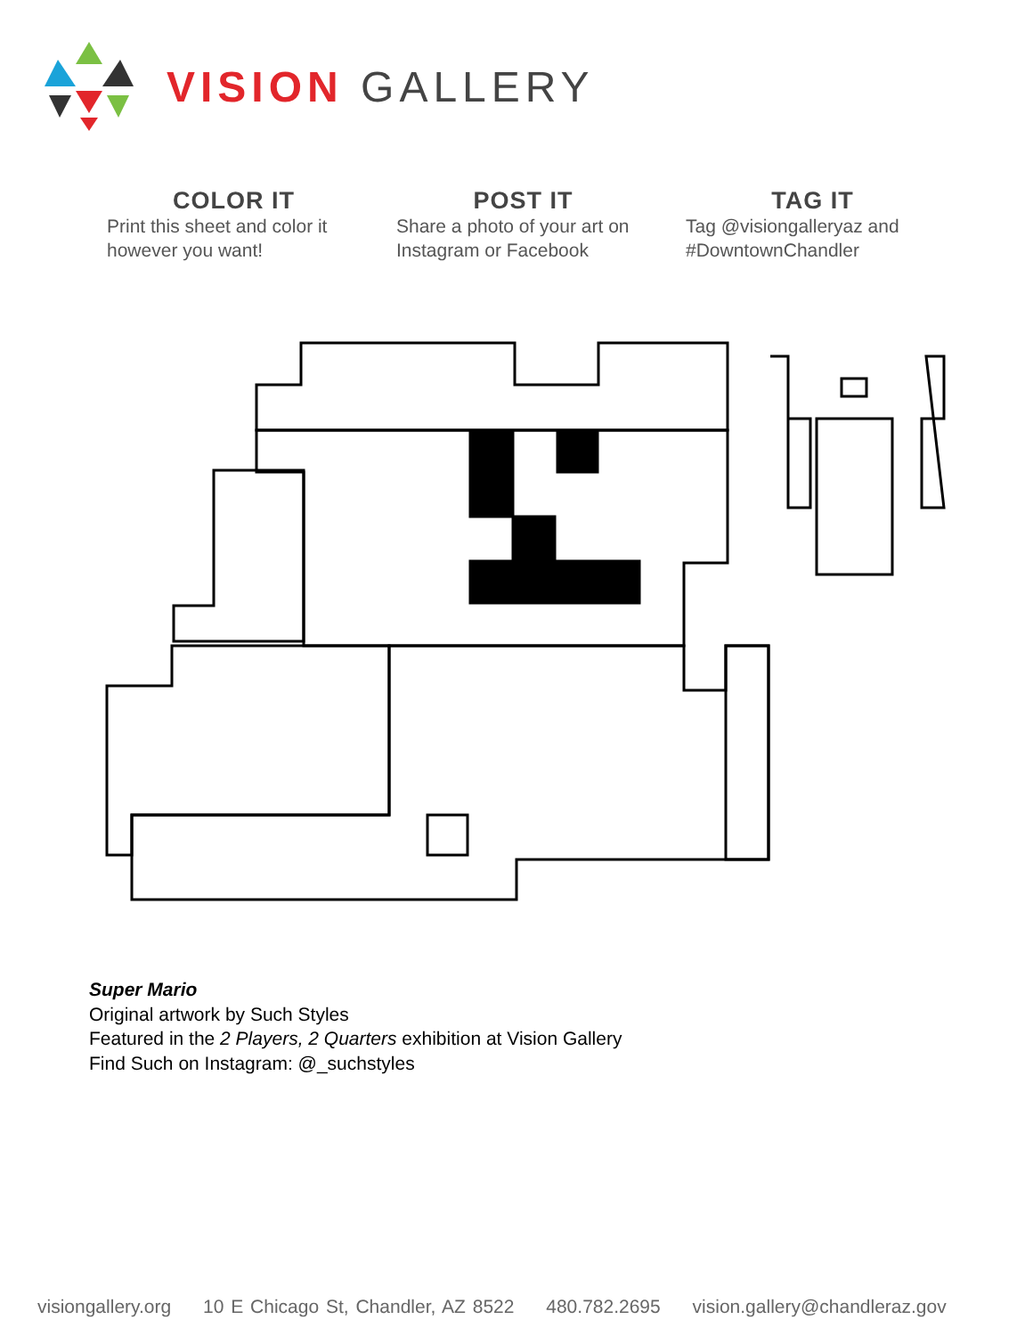VISION GALLERY
COLOR IT
Print this sheet and color it however you want!
POST IT
Share a photo of your art on Instagram or Facebook
TAG IT
Tag @visiongalleryaz and #DowntownChandler
Super Mario
Original artwork by Such Styles
Featured in the 2 Players, 2 Quarters exhibition at Vision Gallery
Find Such on Instagram: @_suchstyles
visiongallery.org 10 E Chicago St, Chandler, AZ 8522 480.782.2695 vision.gallery@chandleraz.gov